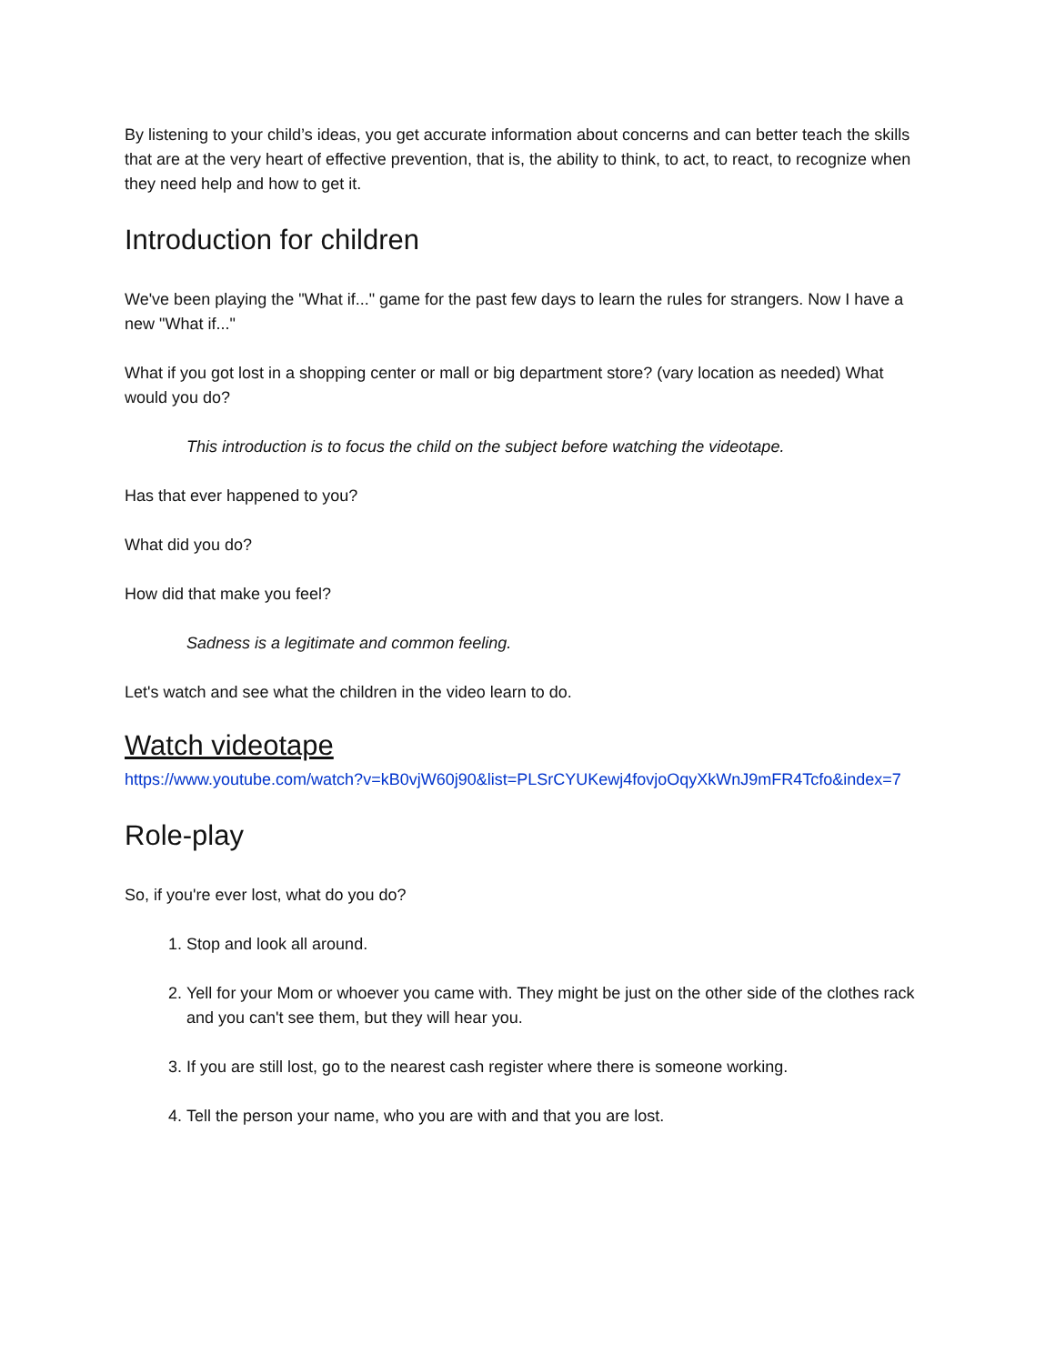By listening to your child’s ideas, you get accurate information about concerns and can better teach the skills that are at the very heart of effective prevention, that is, the ability to think, to act, to react, to recognize when they need help and how to get it.
Introduction for children
We've been playing the "What if..." game for the past few days to learn the rules for strangers. Now I have a new "What if..."
What if you got lost in a shopping center or mall or big department store? (vary location as needed) What would you do?
This introduction is to focus the child on the subject before watching the videotape.
Has that ever happened to you?
What did you do?
How did that make you feel?
Sadness is a legitimate and common feeling.
Let's watch and see what the children in the video learn to do.
Watch videotape
https://www.youtube.com/watch?v=kB0vjW60j90&list=PLSrCYUKewj4fovjoOqyXkWnJ9mFR4Tcfo&index=7
Role-play
So, if you're ever lost, what do you do?
1. Stop and look all around.
2. Yell for your Mom or whoever you came with. They might be just on the other side of the clothes rack and you can't see them, but they will hear you.
3. If you are still lost, go to the nearest cash register where there is someone working.
4. Tell the person your name, who you are with and that you are lost.